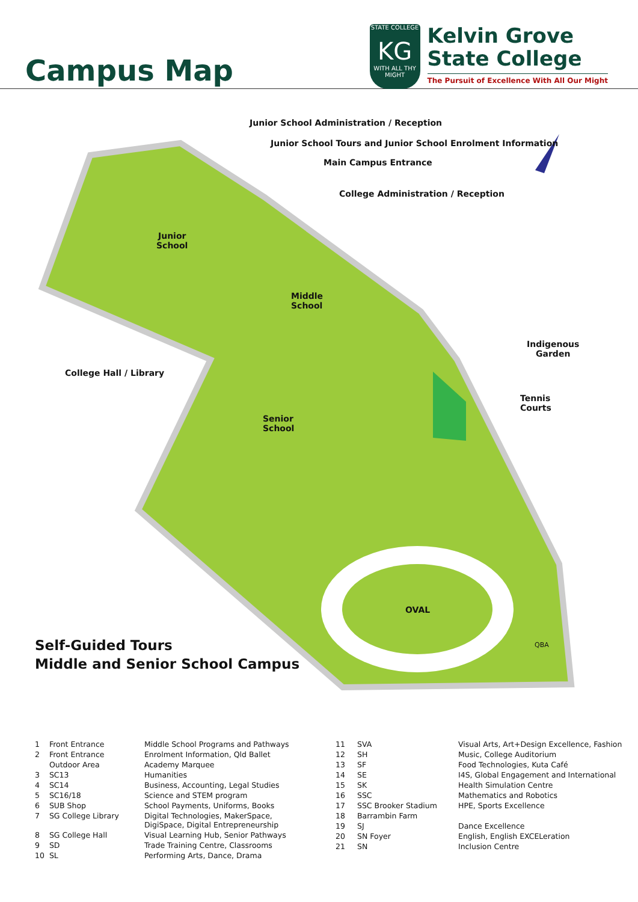Campus Map
STATE COLLEGE
KG
WITH ALL THY MIGHT
Kelvin Grove
State College
The Pursuit of Excellence With All Our Might
Junior School Administration / Reception
Junior School Tours and Junior School Enrolment Information
Main Campus Entrance
College Administration / Reception
College Hall / Library
Indigenous
Garden
Tennis
Courts
Junior
School
Middle
School
Senior
School
OVAL
QBA
Self-Guided Tours
Middle and Senior School Campus
| 1 | Front Entrance | Middle School Programs and Pathways |
| 2 | Front Entrance | Enrolment Information, Qld Ballet |
| | Outdoor Area | Academy Marquee |
| 3 | SC13 | Humanities |
| 4 | SC14 | Business, Accounting, Legal Studies |
| 5 | SC16/18 | Science and STEM program |
| 6 | SUB Shop | School Payments, Uniforms, Books |
| 7 | SG College Library | Digital Technologies, MakerSpace, DigiSpace, Digital Entrepreneurship |
| 8 | SG College Hall | Visual Learning Hub, Senior Pathways |
| 9 | SD | Trade Training Centre, Classrooms |
| 10 | SL | Performing Arts, Dance, Drama |
| 11 | SVA | Visual Arts, Art+Design Excellence, Fashion |
| 12 | SH | Music, College Auditorium |
| 13 | SF | Food Technologies, Kuta Café |
| 14 | SE | I4S, Global Engagement and International |
| 15 | SK | Health Simulation Centre |
| 16 | SSC | Mathematics and Robotics |
| 17 | SSC Brooker Stadium | HPE, Sports Excellence |
| 18 | Barrambin Farm | |
| 19 | SJ | Dance Excellence |
| 20 | SN Foyer | English, English EXCELeration |
| 21 | SN | Inclusion Centre |